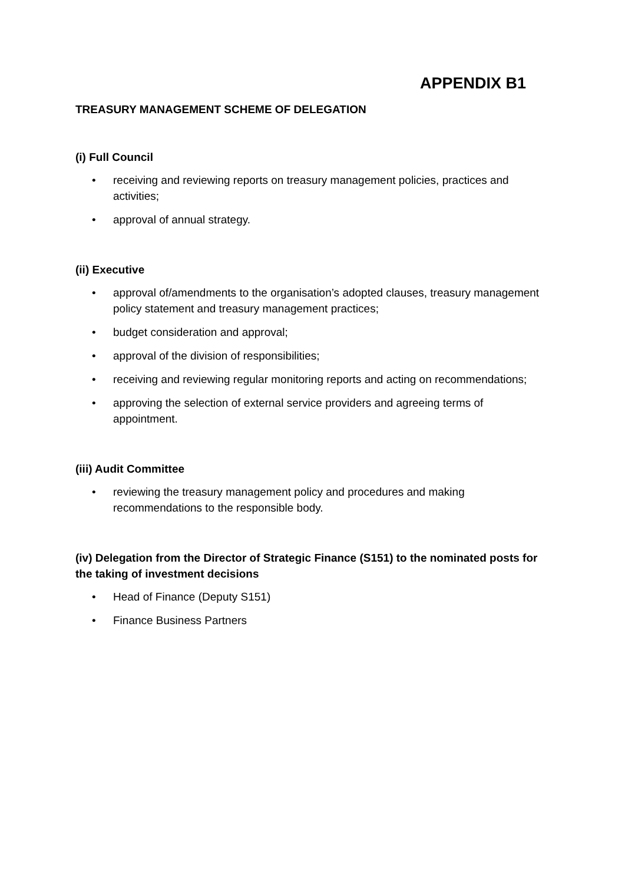APPENDIX B1
TREASURY MANAGEMENT SCHEME OF DELEGATION
(i) Full Council
• receiving and reviewing reports on treasury management policies, practices and activities;
• approval of annual strategy.
(ii) Executive
• approval of/amendments to the organisation’s adopted clauses, treasury management policy statement and treasury management practices;
• budget consideration and approval;
• approval of the division of responsibilities;
• receiving and reviewing regular monitoring reports and acting on recommendations;
• approving the selection of external service providers and agreeing terms of appointment.
(iii) Audit Committee
• reviewing the treasury management policy and procedures and making recommendations to the responsible body.
(iv) Delegation from the Director of Strategic Finance (S151) to the nominated posts for the taking of investment decisions
• Head of Finance (Deputy S151)
• Finance Business Partners